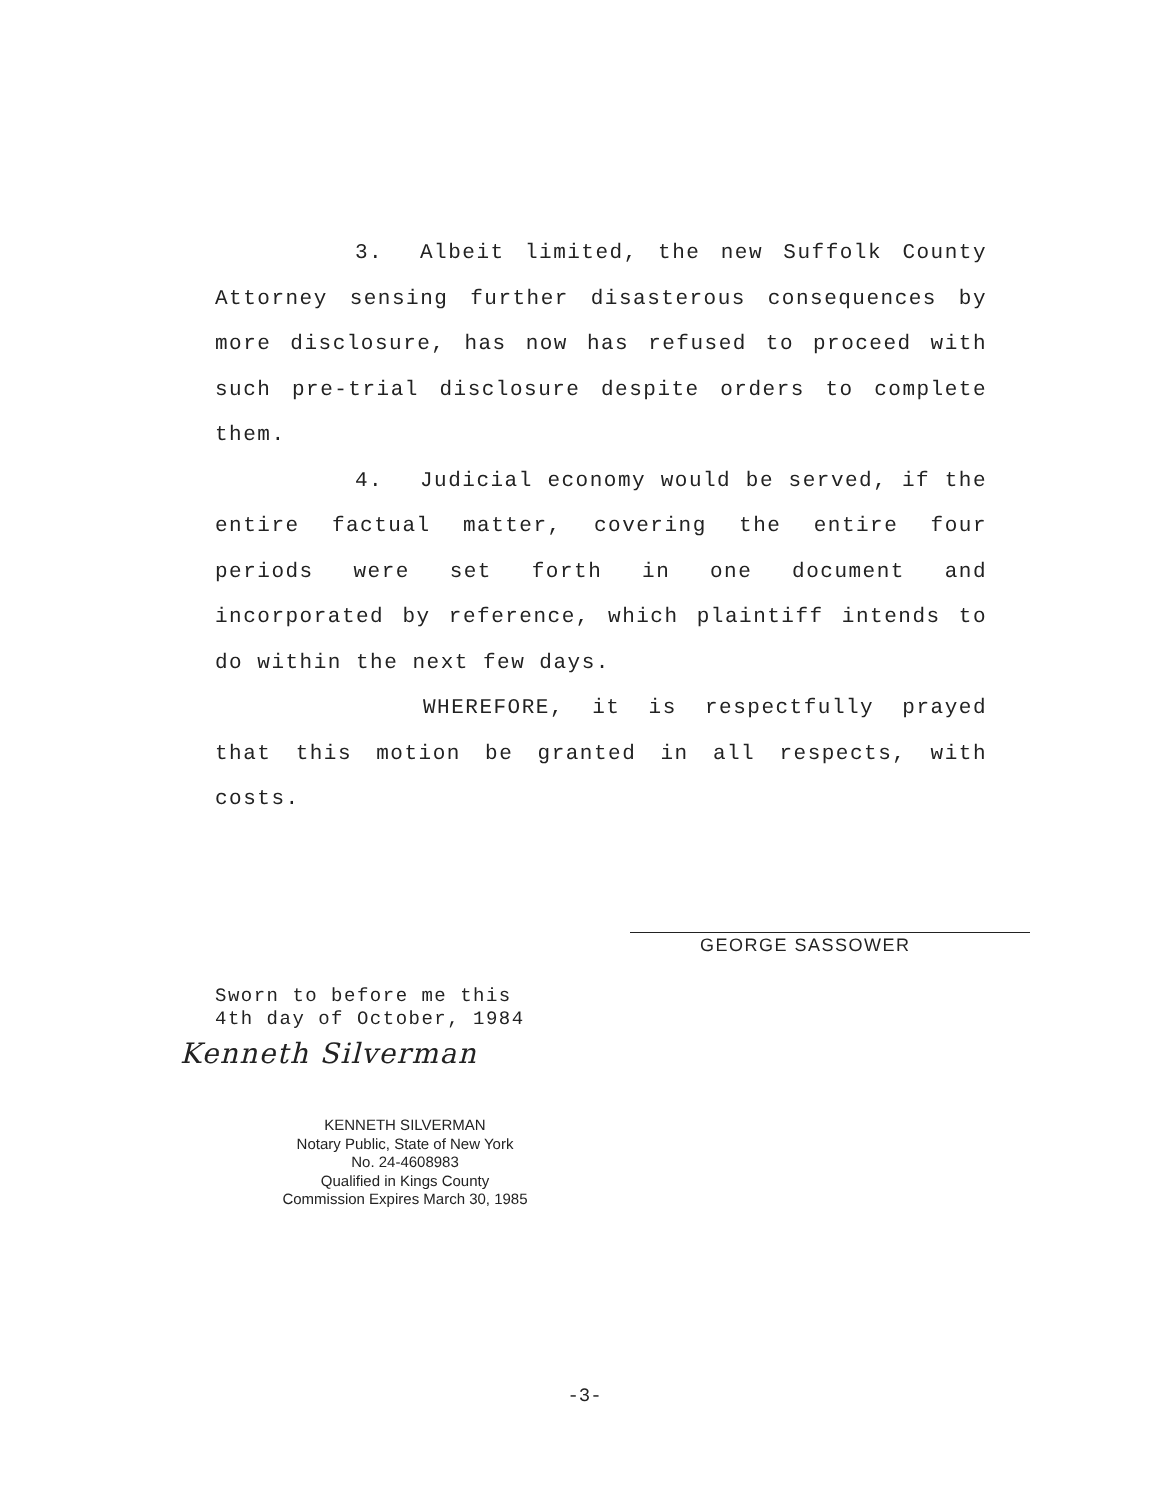3. Albeit limited, the new Suffolk County Attorney sensing further disasterous consequences by more disclosure, has now has refused to proceed with such pre-trial disclosure despite orders to complete them.
4. Judicial economy would be served, if the entire factual matter, covering the entire four periods were set forth in one document and incorporated by reference, which plaintiff intends to do within the next few days.
WHEREFORE, it is respectfully prayed that this motion be granted in all respects, with costs.
GEORGE SASSOWER
Sworn to before me this
4th day of October, 1984
Kenneth Silverman
KENNETH SILVERMAN
Notary Public, State of New York
No. 24-4608983
Qualified in Kings County
Commission Expires March 30, 1985
-3-